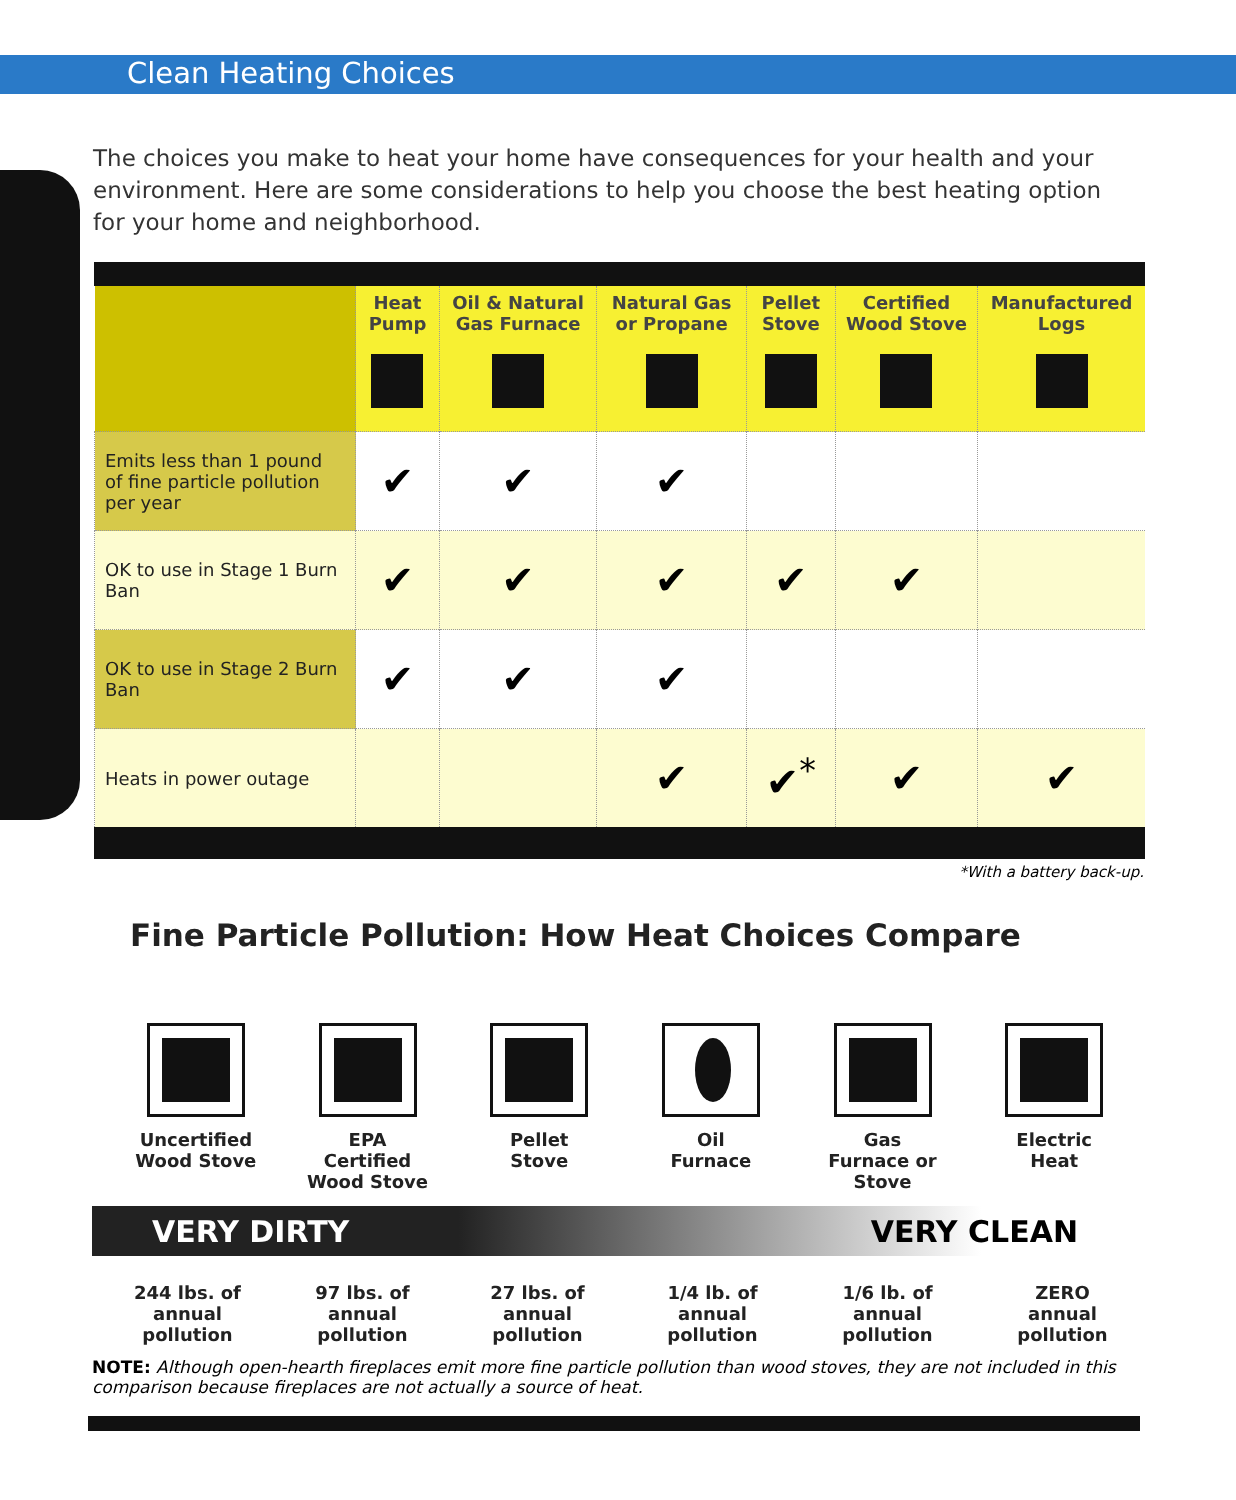Clean Heating Choices
The choices you make to heat your home have consequences for your health and your environment. Here are some considerations to help you choose the best heating option for your home and neighborhood.
| | Heat Pump | Oil & Natural Gas Furnace | Natural Gas or Propane | Pellet Stove | Certified Wood Stove | Manufactured Logs |
| --- | --- | --- | --- | --- | --- | --- |
| Emits less than 1 pound of fine particle pollution per year | ✔ | ✔ | ✔ | | | |
| OK to use in Stage 1 Burn Ban | ✔ | ✔ | ✔ | ✔ | ✔ | |
| OK to use in Stage 2 Burn Ban | ✔ | ✔ | ✔ | | | |
| Heats in power outage | | | ✔ | ✔<sup>*</sup> | ✔ | ✔ |
*With a battery back-up.
Fine Particle Pollution: How Heat Choices Compare
Uncertified
Wood Stove
EPA
Certified
Wood Stove
Pellet
Stove
Oil
Furnace
Gas
Furnace or
Stove
Electric
Heat
VERY DIRTY VERY CLEAN
244 lbs. of
annual
pollution
97 lbs. of
annual
pollution
27 lbs. of
annual
pollution
1/4 lb. of
annual
pollution
1/6 lb. of
annual
pollution
ZERO
annual
pollution
NOTE: Although open-hearth fireplaces emit more fine particle pollution than wood stoves, they are not included in this comparison because fireplaces are not actually a source of heat.